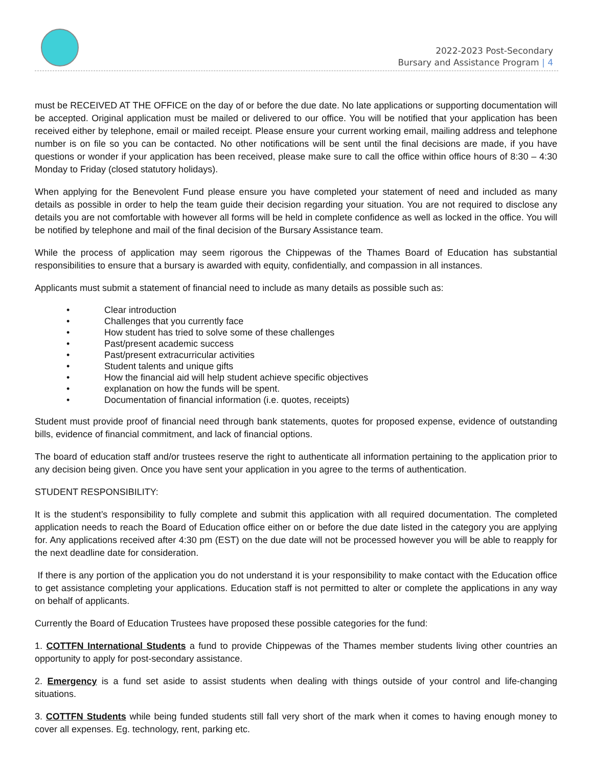2022-2023 Post-Secondary
Bursary and Assistance Program | 4
must be RECEIVED AT THE OFFICE on the day of or before the due date. No late applications or supporting documentation will be accepted. Original application must be mailed or delivered to our office. You will be notified that your application has been received either by telephone, email or mailed receipt. Please ensure your current working email, mailing address and telephone number is on file so you can be contacted. No other notifications will be sent until the final decisions are made, if you have questions or wonder if your application has been received, please make sure to call the office within office hours of 8:30 – 4:30 Monday to Friday (closed statutory holidays).
When applying for the Benevolent Fund please ensure you have completed your statement of need and included as many details as possible in order to help the team guide their decision regarding your situation. You are not required to disclose any details you are not comfortable with however all forms will be held in complete confidence as well as locked in the office. You will be notified by telephone and mail of the final decision of the Bursary Assistance team.
While the process of application may seem rigorous the Chippewas of the Thames Board of Education has substantial responsibilities to ensure that a bursary is awarded with equity, confidentially, and compassion in all instances.
Applicants must submit a statement of financial need to include as many details as possible such as:
• Clear introduction
• Challenges that you currently face
• How student has tried to solve some of these challenges
• Past/present academic success
• Past/present extracurricular activities
• Student talents and unique gifts
• How the financial aid will help student achieve specific objectives
• explanation on how the funds will be spent.
• Documentation of financial information (i.e. quotes, receipts)
Student must provide proof of financial need through bank statements, quotes for proposed expense, evidence of outstanding bills, evidence of financial commitment, and lack of financial options.
The board of education staff and/or trustees reserve the right to authenticate all information pertaining to the application prior to any decision being given. Once you have sent your application in you agree to the terms of authentication.
STUDENT RESPONSIBILITY:
It is the student’s responsibility to fully complete and submit this application with all required documentation. The completed application needs to reach the Board of Education office either on or before the due date listed in the category you are applying for. Any applications received after 4:30 pm (EST) on the due date will not be processed however you will be able to reapply for the next deadline date for consideration.
If there is any portion of the application you do not understand it is your responsibility to make contact with the Education office to get assistance completing your applications. Education staff is not permitted to alter or complete the applications in any way on behalf of applicants.
Currently the Board of Education Trustees have proposed these possible categories for the fund:
1. COTTFN International Students a fund to provide Chippewas of the Thames member students living other countries an opportunity to apply for post-secondary assistance.
2. Emergency is a fund set aside to assist students when dealing with things outside of your control and life-changing situations.
3. COTTFN Students while being funded students still fall very short of the mark when it comes to having enough money to cover all expenses. Eg. technology, rent, parking etc.